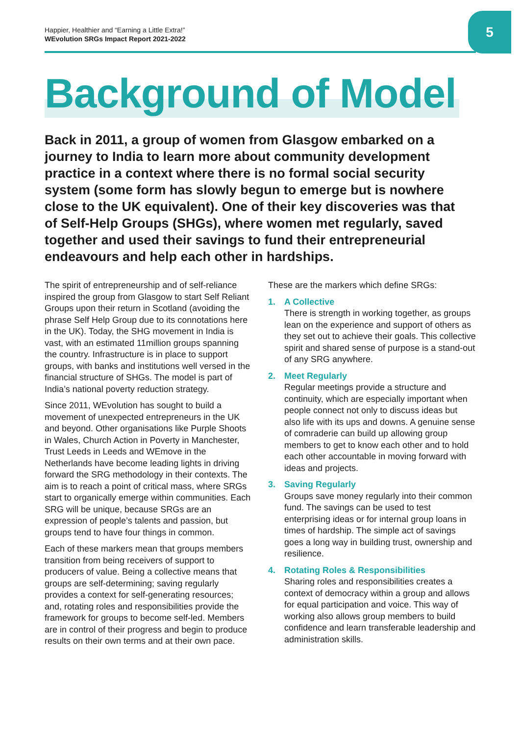Happier, Healthier and “Earning a Little Extra!”
WEvolution SRGs Impact Report 2021-2022
5
Background of Model
Back in 2011, a group of women from Glasgow embarked on a journey to India to learn more about community development practice in a context where there is no formal social security system (some form has slowly begun to emerge but is nowhere close to the UK equivalent). One of their key discoveries was that of Self-Help Groups (SHGs), where women met regularly, saved together and used their savings to fund their entrepreneurial endeavours and help each other in hardships.
The spirit of entrepreneurship and of self-reliance inspired the group from Glasgow to start Self Reliant Groups upon their return in Scotland (avoiding the phrase Self Help Group due to its connotations here in the UK). Today, the SHG movement in India is vast, with an estimated 11million groups spanning the country. Infrastructure is in place to support groups, with banks and institutions well versed in the financial structure of SHGs. The model is part of India’s national poverty reduction strategy.
Since 2011, WEvolution has sought to build a movement of unexpected entrepreneurs in the UK and beyond. Other organisations like Purple Shoots in Wales, Church Action in Poverty in Manchester, Trust Leeds in Leeds and WEmove in the Netherlands have become leading lights in driving forward the SRG methodology in their contexts. The aim is to reach a point of critical mass, where SRGs start to organically emerge within communities. Each SRG will be unique, because SRGs are an expression of people’s talents and passion, but groups tend to have four things in common.
Each of these markers mean that groups members transition from being receivers of support to producers of value. Being a collective means that groups are self-determining; saving regularly provides a context for self-generating resources; and, rotating roles and responsibilities provide the framework for groups to become self-led. Members are in control of their progress and begin to produce results on their own terms and at their own pace.
These are the markers which define SRGs:
1. A Collective
There is strength in working together, as groups lean on the experience and support of others as they set out to achieve their goals. This collective spirit and shared sense of purpose is a stand-out of any SRG anywhere.
2. Meet Regularly
Regular meetings provide a structure and continuity, which are especially important when people connect not only to discuss ideas but also life with its ups and downs. A genuine sense of comraderie can build up allowing group members to get to know each other and to hold each other accountable in moving forward with ideas and projects.
3. Saving Regularly
Groups save money regularly into their common fund. The savings can be used to test enterprising ideas or for internal group loans in times of hardship. The simple act of savings goes a long way in building trust, ownership and resilience.
4. Rotating Roles & Responsibilities
Sharing roles and responsibilities creates a context of democracy within a group and allows for equal participation and voice. This way of working also allows group members to build confidence and learn transferable leadership and administration skills.